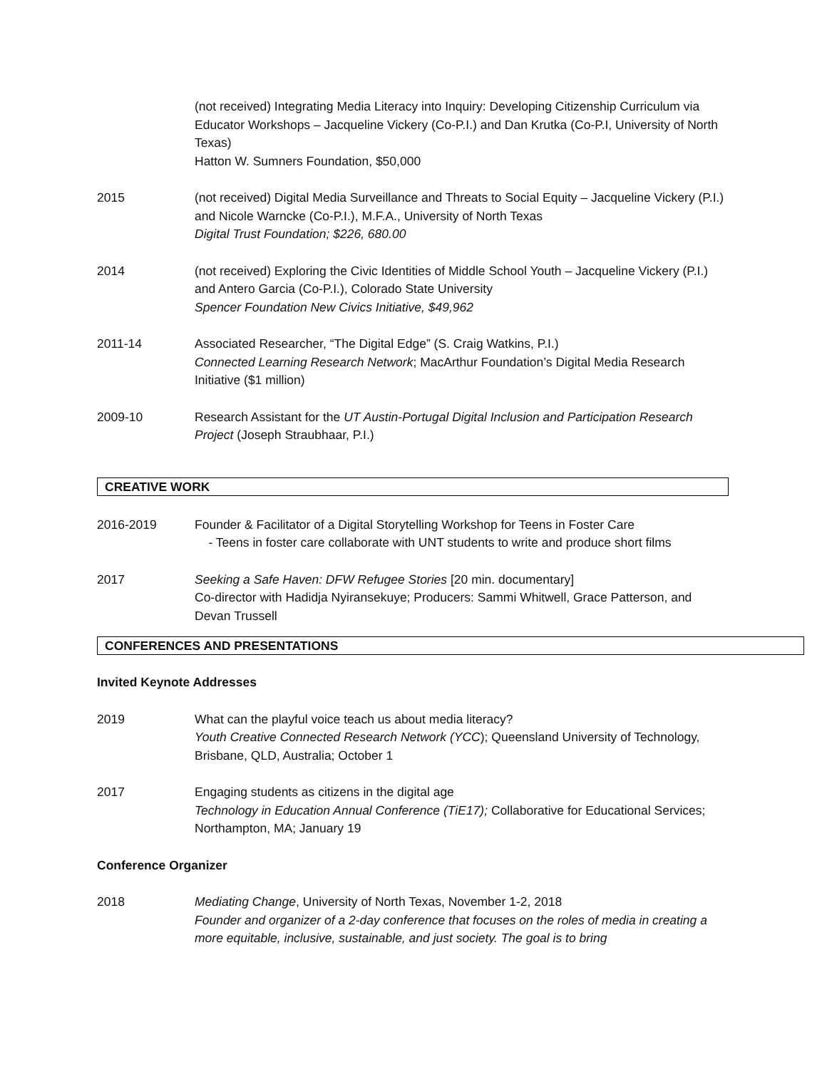(not received) Integrating Media Literacy into Inquiry: Developing Citizenship Curriculum via Educator Workshops – Jacqueline Vickery (Co-P.I.) and Dan Krutka (Co-P.I, University of North Texas)
Hatton W. Sumners Foundation, $50,000
2015 (not received) Digital Media Surveillance and Threats to Social Equity – Jacqueline Vickery (P.I.) and Nicole Warncke (Co-P.I.), M.F.A., University of North Texas
Digital Trust Foundation; $226, 680.00
2014 (not received) Exploring the Civic Identities of Middle School Youth – Jacqueline Vickery (P.I.) and Antero Garcia (Co-P.I.), Colorado State University
Spencer Foundation New Civics Initiative, $49,962
2011-14 Associated Researcher, “The Digital Edge” (S. Craig Watkins, P.I.)
Connected Learning Research Network; MacArthur Foundation’s Digital Media Research Initiative ($1 million)
2009-10 Research Assistant for the UT Austin-Portugal Digital Inclusion and Participation Research Project (Joseph Straubhaar, P.I.)
CREATIVE WORK
2016-2019 Founder & Facilitator of a Digital Storytelling Workshop for Teens in Foster Care
- Teens in foster care collaborate with UNT students to write and produce short films
2017 Seeking a Safe Haven: DFW Refugee Stories [20 min. documentary]
Co-director with Hadidja Nyiransekuye; Producers: Sammi Whitwell, Grace Patterson, and Devan Trussell
CONFERENCES AND PRESENTATIONS
Invited Keynote Addresses
2019 What can the playful voice teach us about media literacy?
Youth Creative Connected Research Network (YCC); Queensland University of Technology, Brisbane, QLD, Australia; October 1
2017 Engaging students as citizens in the digital age
Technology in Education Annual Conference (TiE17); Collaborative for Educational Services; Northampton, MA; January 19
Conference Organizer
2018 Mediating Change, University of North Texas, November 1-2, 2018
Founder and organizer of a 2-day conference that focuses on the roles of media in creating a more equitable, inclusive, sustainable, and just society. The goal is to bring